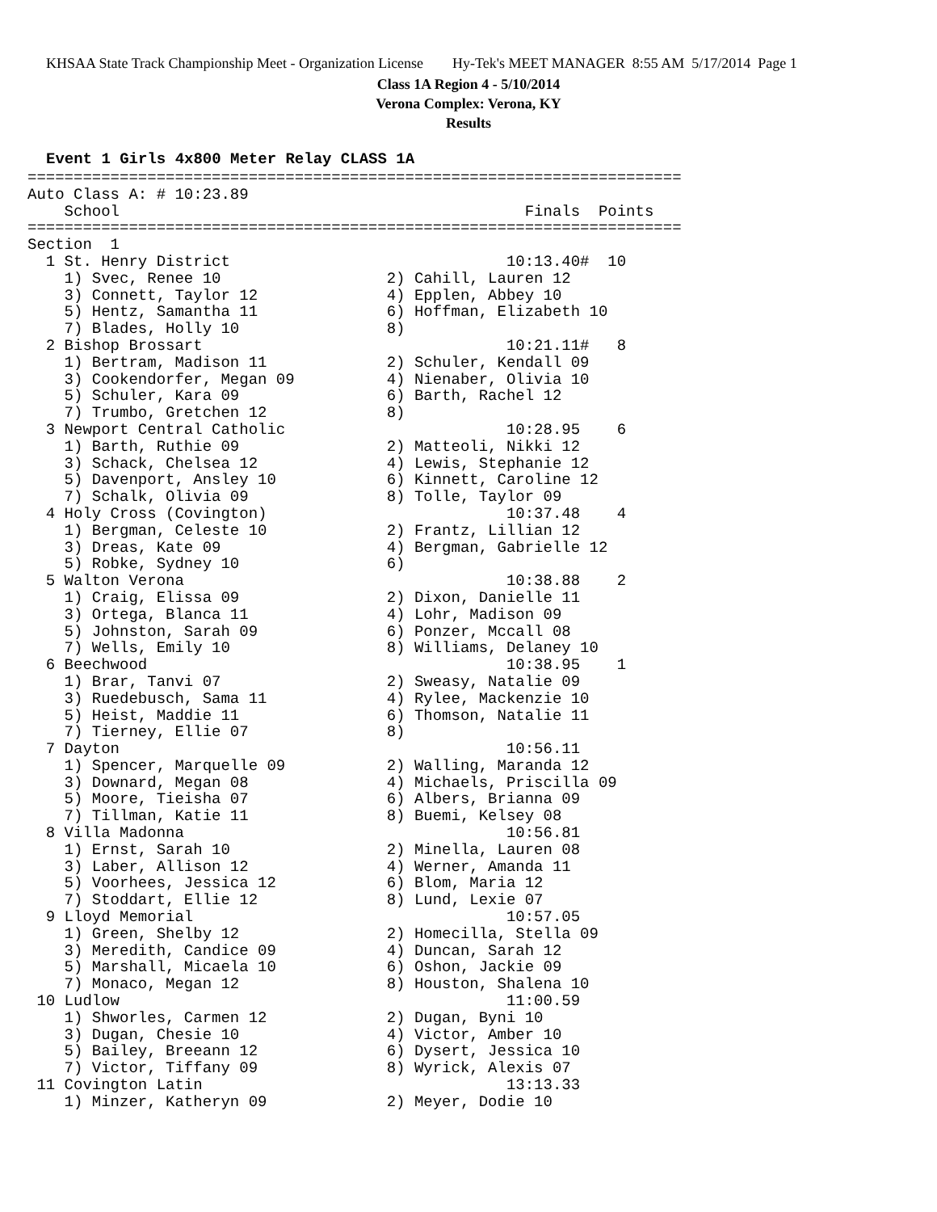KHSAA State Track Championship Meet - Organization License Hy-Tek's MEET MANAGER 8:55 AM 5/17/2014 Page 1
Class 1A Region 4 - 5/10/2014
Verona Complex: Verona, KY
Results
Event 1 Girls 4x800 Meter Relay CLASS 1A
=======================================================================
Auto Class A: # 10:23.89
    School                                            Finals  Points
=======================================================================
Section  1
  1 St. Henry District                              10:13.40#  10
    1) Svec, Renee 10                  2) Cahill, Lauren 12
    3) Connett, Taylor 12              4) Epplen, Abbey 10
    5) Hentz, Samantha 11              6) Hoffman, Elizabeth 10
    7) Blades, Holly 10                8)
  2 Bishop Brossart                                 10:21.11#   8
    1) Bertram, Madison 11             2) Schuler, Kendall 09
    3) Cookendorfer, Megan 09          4) Nienaber, Olivia 10
    5) Schuler, Kara 09                6) Barth, Rachel 12
    7) Trumbo, Gretchen 12             8)
  3 Newport Central Catholic                        10:28.95    6
    1) Barth, Ruthie 09                2) Matteoli, Nikki 12
    3) Schack, Chelsea 12              4) Lewis, Stephanie 12
    5) Davenport, Ansley 10            6) Kinnett, Caroline 12
    7) Schalk, Olivia 09               8) Tolle, Taylor 09
  4 Holy Cross (Covington)                          10:37.48    4
    1) Bergman, Celeste 10             2) Frantz, Lillian 12
    3) Dreas, Kate 09                  4) Bergman, Gabrielle 12
    5) Robke, Sydney 10                6)
  5 Walton Verona                                   10:38.88    2
    1) Craig, Elissa 09                2) Dixon, Danielle 11
    3) Ortega, Blanca 11               4) Lohr, Madison 09
    5) Johnston, Sarah 09              6) Ponzer, Mccall 08
    7) Wells, Emily 10                 8) Williams, Delaney 10
  6 Beechwood                                       10:38.95    1
    1) Brar, Tanvi 07                  2) Sweasy, Natalie 09
    3) Ruedebusch, Sama 11             4) Rylee, Mackenzie 10
    5) Heist, Maddie 11                6) Thomson, Natalie 11
    7) Tierney, Ellie 07               8)
  7 Dayton                                          10:56.11
    1) Spencer, Marquelle 09           2) Walling, Maranda 12
    3) Downard, Megan 08               4) Michaels, Priscilla 09
    5) Moore, Tieisha 07               6) Albers, Brianna 09
    7) Tillman, Katie 11               8) Buemi, Kelsey 08
  8 Villa Madonna                                   10:56.81
    1) Ernst, Sarah 10                 2) Minella, Lauren 08
    3) Laber, Allison 12               4) Werner, Amanda 11
    5) Voorhees, Jessica 12            6) Blom, Maria 12
    7) Stoddart, Ellie 12              8) Lund, Lexie 07
  9 Lloyd Memorial                                  10:57.05
    1) Green, Shelby 12                2) Homecilla, Stella 09
    3) Meredith, Candice 09            4) Duncan, Sarah 12
    5) Marshall, Micaela 10            6) Oshon, Jackie 09
    7) Monaco, Megan 12                8) Houston, Shalena 10
 10 Ludlow                                          11:00.59
    1) Shworles, Carmen 12             2) Dugan, Byni 10
    3) Dugan, Chesie 10                4) Victor, Amber 10
    5) Bailey, Breeann 12              6) Dysert, Jessica 10
    7) Victor, Tiffany 09              8) Wyrick, Alexis 07
 11 Covington Latin                                 13:13.33
    1) Minzer, Katheryn 09             2) Meyer, Dodie 10